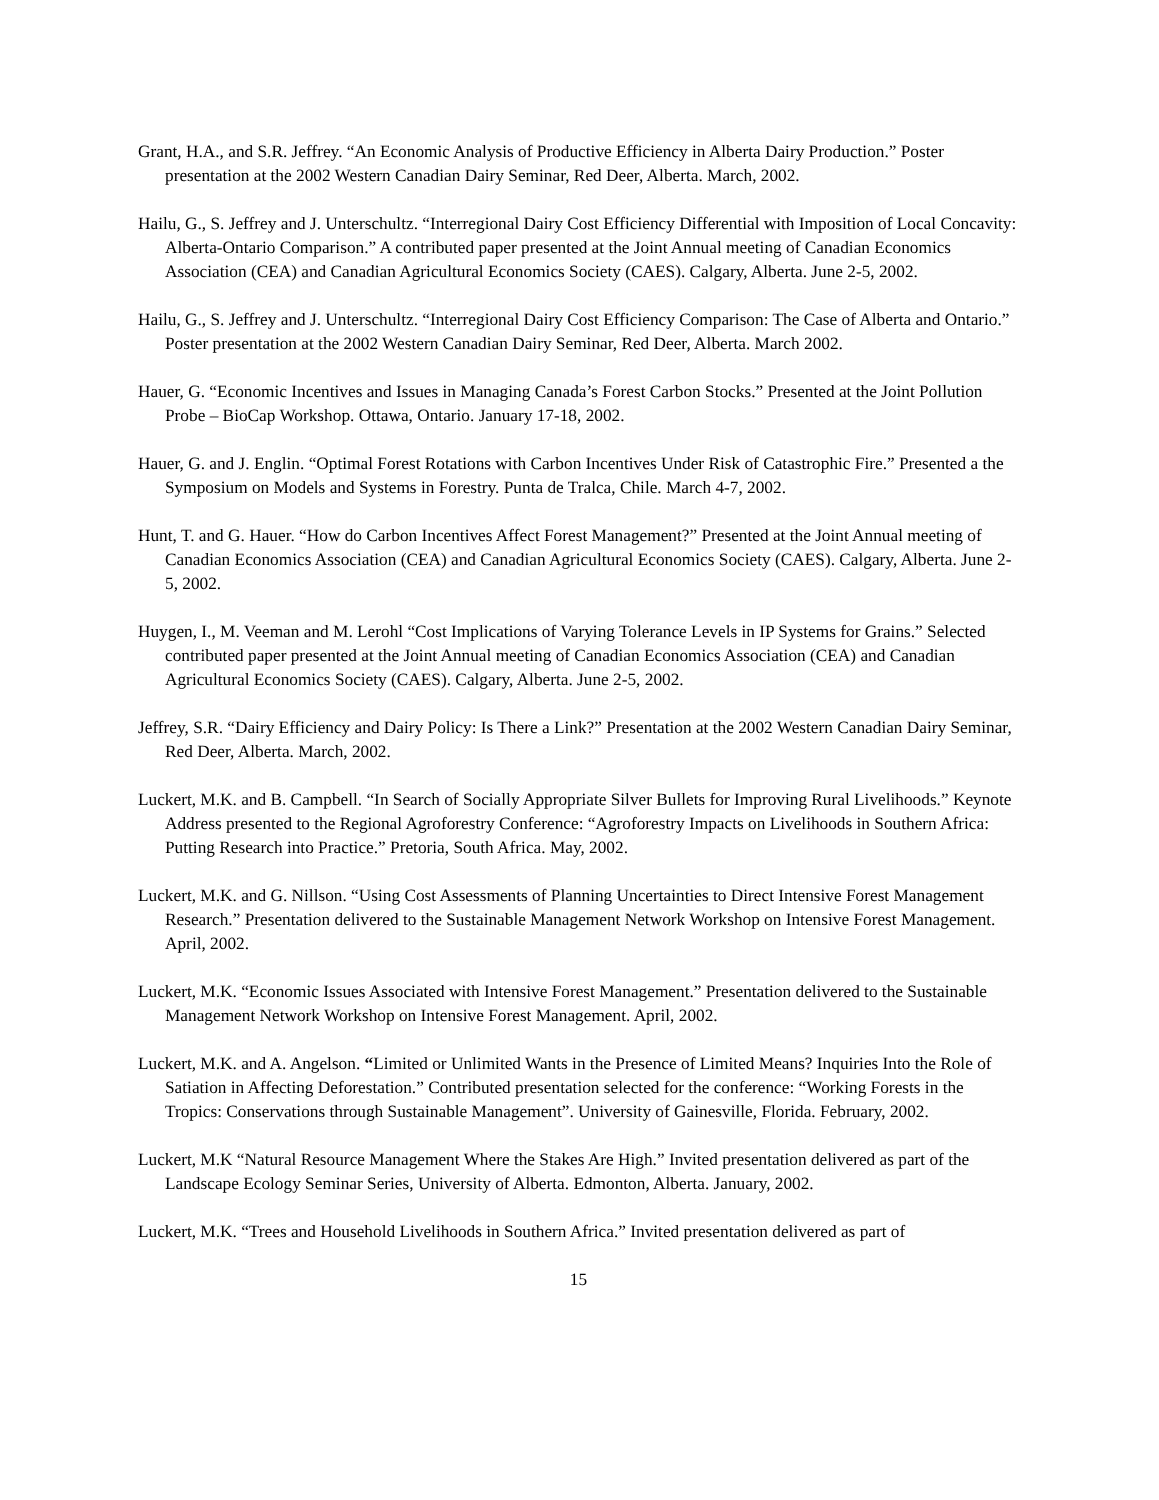Grant, H.A., and S.R. Jeffrey. “An Economic Analysis of Productive Efficiency in Alberta Dairy Production.” Poster presentation at the 2002 Western Canadian Dairy Seminar, Red Deer, Alberta. March, 2002.
Hailu, G., S. Jeffrey and J. Unterschultz. “Interregional Dairy Cost Efficiency Differential with Imposition of Local Concavity: Alberta-Ontario Comparison.” A contributed paper presented at the Joint Annual meeting of Canadian Economics Association (CEA) and Canadian Agricultural Economics Society (CAES). Calgary, Alberta. June 2-5, 2002.
Hailu, G., S. Jeffrey and J. Unterschultz. “Interregional Dairy Cost Efficiency Comparison: The Case of Alberta and Ontario.” Poster presentation at the 2002 Western Canadian Dairy Seminar, Red Deer, Alberta. March 2002.
Hauer, G. “Economic Incentives and Issues in Managing Canada’s Forest Carbon Stocks.” Presented at the Joint Pollution Probe – BioCap Workshop. Ottawa, Ontario. January 17-18, 2002.
Hauer, G. and J. Englin. “Optimal Forest Rotations with Carbon Incentives Under Risk of Catastrophic Fire.” Presented a the Symposium on Models and Systems in Forestry. Punta de Tralca, Chile. March 4-7, 2002.
Hunt, T. and G. Hauer. “How do Carbon Incentives Affect Forest Management?” Presented at the Joint Annual meeting of Canadian Economics Association (CEA) and Canadian Agricultural Economics Society (CAES). Calgary, Alberta. June 2-5, 2002.
Huygen, I., M. Veeman and M. Lerohl “Cost Implications of Varying Tolerance Levels in IP Systems for Grains.” Selected contributed paper presented at the Joint Annual meeting of Canadian Economics Association (CEA) and Canadian Agricultural Economics Society (CAES). Calgary, Alberta. June 2-5, 2002.
Jeffrey, S.R. “Dairy Efficiency and Dairy Policy: Is There a Link?” Presentation at the 2002 Western Canadian Dairy Seminar, Red Deer, Alberta. March, 2002.
Luckert, M.K. and B. Campbell. “In Search of Socially Appropriate Silver Bullets for Improving Rural Livelihoods.” Keynote Address presented to the Regional Agroforestry Conference: “Agroforestry Impacts on Livelihoods in Southern Africa: Putting Research into Practice.” Pretoria, South Africa. May, 2002.
Luckert, M.K. and G. Nillson. “Using Cost Assessments of Planning Uncertainties to Direct Intensive Forest Management Research.” Presentation delivered to the Sustainable Management Network Workshop on Intensive Forest Management. April, 2002.
Luckert, M.K. “Economic Issues Associated with Intensive Forest Management.” Presentation delivered to the Sustainable Management Network Workshop on Intensive Forest Management. April, 2002.
Luckert, M.K. and A. Angelson. “Limited or Unlimited Wants in the Presence of Limited Means? Inquiries Into the Role of Satiation in Affecting Deforestation.” Contributed presentation selected for the conference: “Working Forests in the Tropics: Conservations through Sustainable Management”. University of Gainesville, Florida. February, 2002.
Luckert, M.K “Natural Resource Management Where the Stakes Are High.” Invited presentation delivered as part of the Landscape Ecology Seminar Series, University of Alberta. Edmonton, Alberta. January, 2002.
Luckert, M.K. “Trees and Household Livelihoods in Southern Africa.” Invited presentation delivered as part of
15